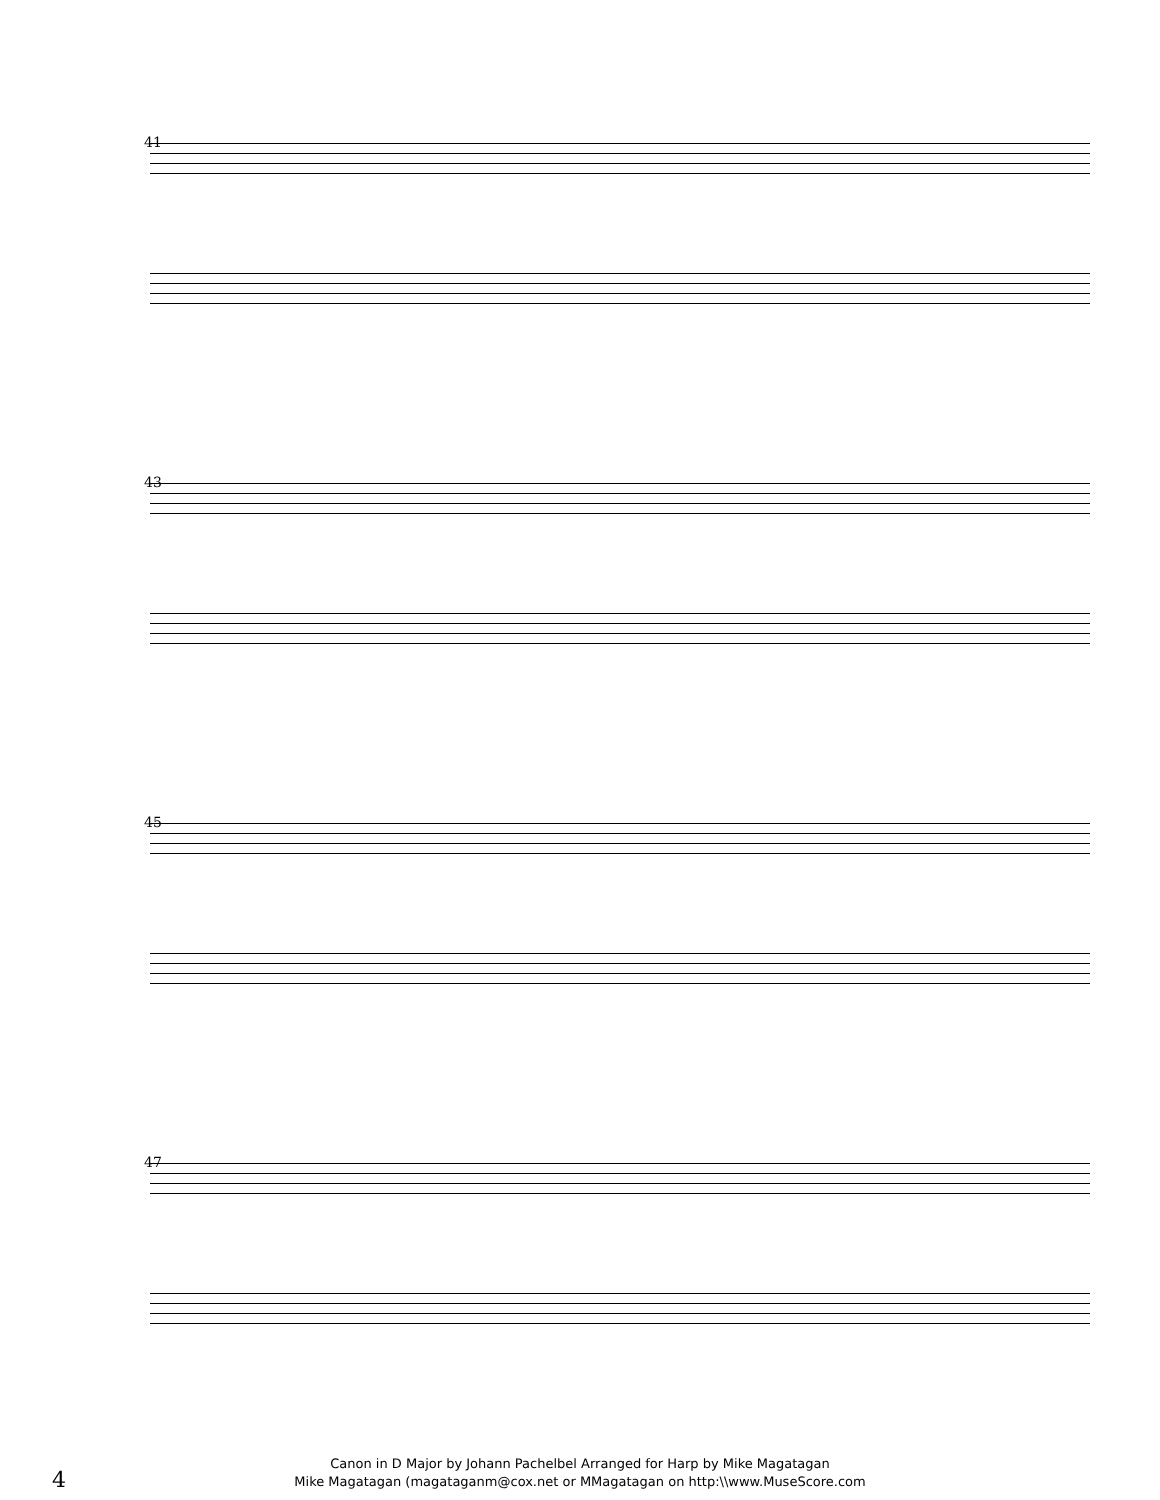41
43
45
47
4
Canon in D Major by Johann Pachelbel Arranged for Harp by Mike Magatagan
Mike Magatagan (magataganm@cox.net or MMagatagan on http:\\www.MuseScore.com